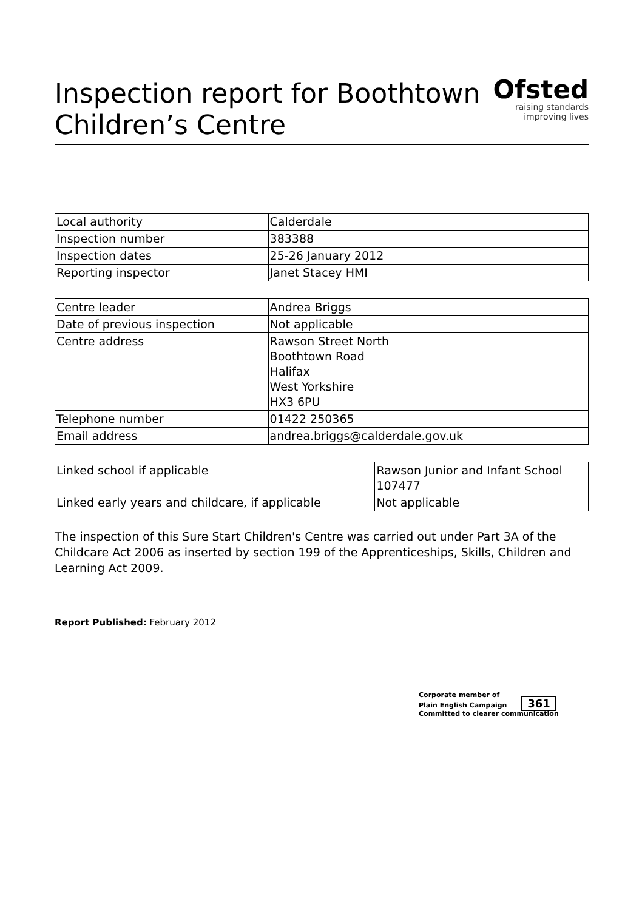Ofsted
raising standards
improving lives
Inspection report for Boothtown Children’s Centre
| Local authority | Calderdale |
| Inspection number | 383388 |
| Inspection dates | 25-26 January 2012 |
| Reporting inspector | Janet Stacey HMI |
| Centre leader | Andrea Briggs |
| Date of previous inspection | Not applicable |
| Centre address | Rawson Street North Boothtown Road Halifax West Yorkshire HX3 6PU |
| Telephone number | 01422 250365 |
| Email address | andrea.briggs@calderdale.gov.uk |
| Linked school if applicable | Rawson Junior and Infant School 107477 |
| Linked early years and childcare, if applicable | Not applicable |
The inspection of this Sure Start Children's Centre was carried out under Part 3A of the Childcare Act 2006 as inserted by section 199 of the Apprenticeships, Skills, Children and Learning Act 2009.
Report Published: February 2012
Corporate member of
Plain English Campaign 361
Committed to clearer communication